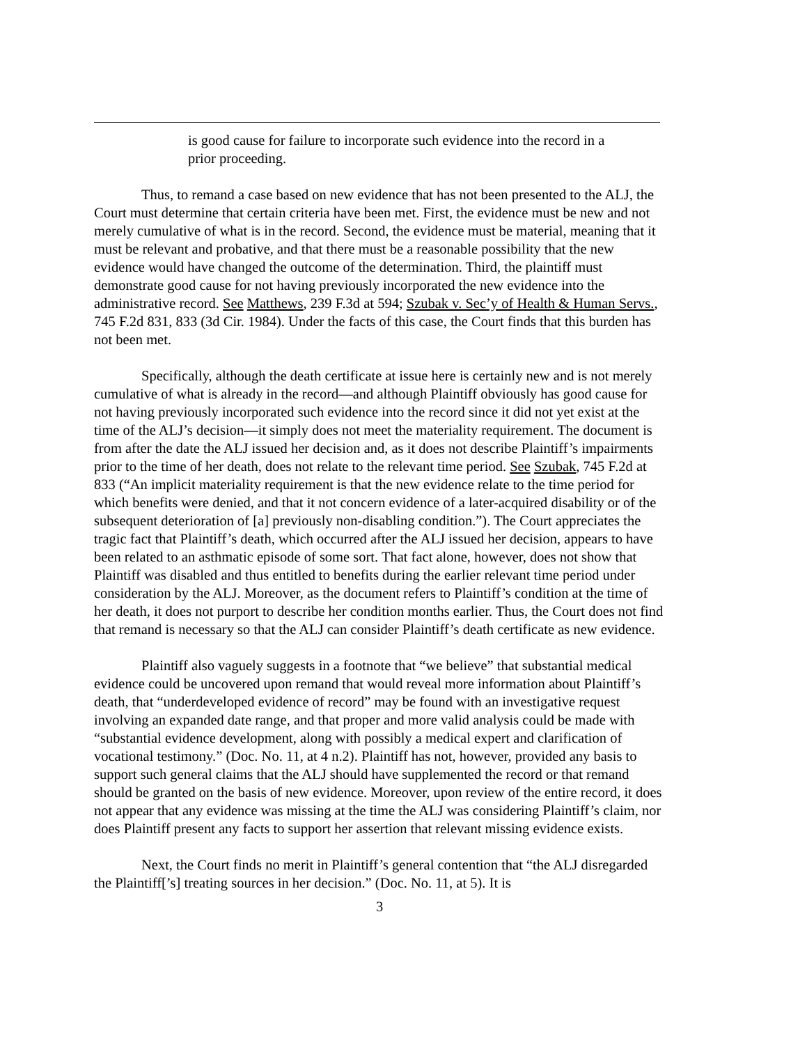is good cause for failure to incorporate such evidence into the record in a prior proceeding.
Thus, to remand a case based on new evidence that has not been presented to the ALJ, the Court must determine that certain criteria have been met. First, the evidence must be new and not merely cumulative of what is in the record. Second, the evidence must be material, meaning that it must be relevant and probative, and that there must be a reasonable possibility that the new evidence would have changed the outcome of the determination. Third, the plaintiff must demonstrate good cause for not having previously incorporated the new evidence into the administrative record. See Matthews, 239 F.3d at 594; Szubak v. Sec’y of Health & Human Servs., 745 F.2d 831, 833 (3d Cir. 1984). Under the facts of this case, the Court finds that this burden has not been met.
Specifically, although the death certificate at issue here is certainly new and is not merely cumulative of what is already in the record—and although Plaintiff obviously has good cause for not having previously incorporated such evidence into the record since it did not yet exist at the time of the ALJ’s decision—it simply does not meet the materiality requirement. The document is from after the date the ALJ issued her decision and, as it does not describe Plaintiff’s impairments prior to the time of her death, does not relate to the relevant time period. See Szubak, 745 F.2d at 833 (“An implicit materiality requirement is that the new evidence relate to the time period for which benefits were denied, and that it not concern evidence of a later-acquired disability or of the subsequent deterioration of [a] previously non-disabling condition.”). The Court appreciates the tragic fact that Plaintiff’s death, which occurred after the ALJ issued her decision, appears to have been related to an asthmatic episode of some sort. That fact alone, however, does not show that Plaintiff was disabled and thus entitled to benefits during the earlier relevant time period under consideration by the ALJ. Moreover, as the document refers to Plaintiff’s condition at the time of her death, it does not purport to describe her condition months earlier. Thus, the Court does not find that remand is necessary so that the ALJ can consider Plaintiff’s death certificate as new evidence.
Plaintiff also vaguely suggests in a footnote that “we believe” that substantial medical evidence could be uncovered upon remand that would reveal more information about Plaintiff’s death, that “underdeveloped evidence of record” may be found with an investigative request involving an expanded date range, and that proper and more valid analysis could be made with “substantial evidence development, along with possibly a medical expert and clarification of vocational testimony.” (Doc. No. 11, at 4 n.2). Plaintiff has not, however, provided any basis to support such general claims that the ALJ should have supplemented the record or that remand should be granted on the basis of new evidence. Moreover, upon review of the entire record, it does not appear that any evidence was missing at the time the ALJ was considering Plaintiff’s claim, nor does Plaintiff present any facts to support her assertion that relevant missing evidence exists.
Next, the Court finds no merit in Plaintiff’s general contention that “the ALJ disregarded the Plaintiff[’s] treating sources in her decision.” (Doc. No. 11, at 5). It is
3